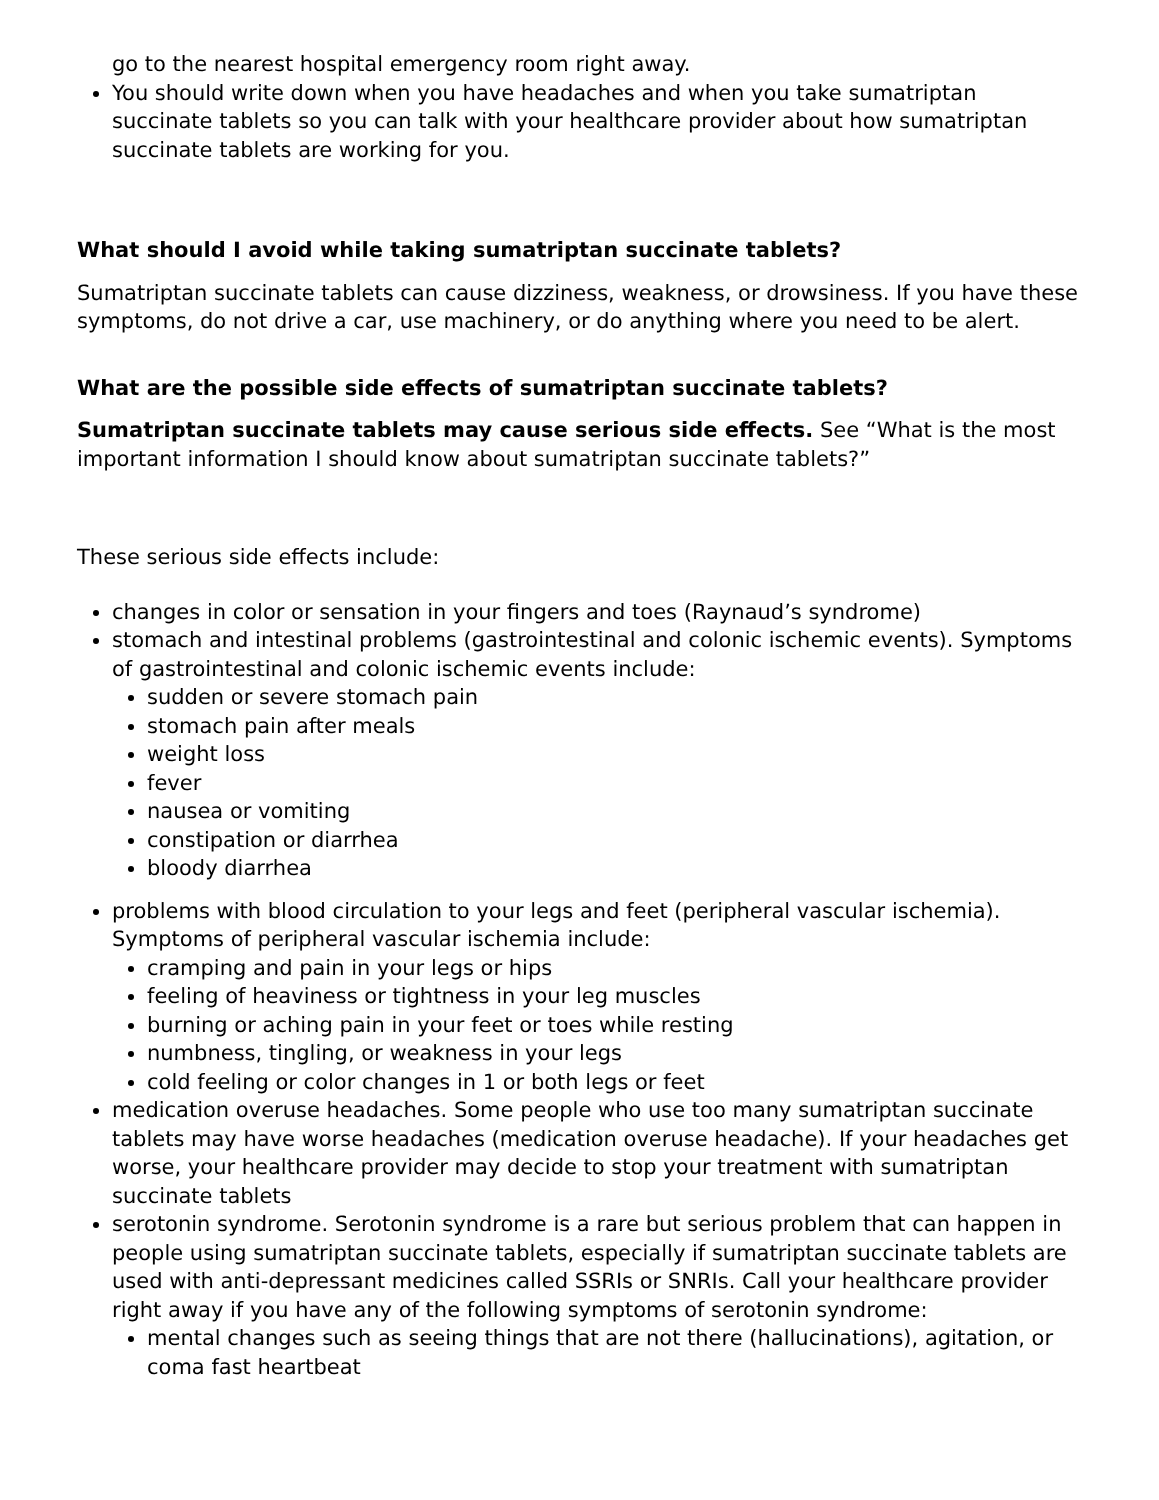go to the nearest hospital emergency room right away.
You should write down when you have headaches and when you take sumatriptan succinate tablets so you can talk with your healthcare provider about how sumatriptan succinate tablets are working for you.
What should I avoid while taking sumatriptan succinate tablets?
Sumatriptan succinate tablets can cause dizziness, weakness, or drowsiness. If you have these symptoms, do not drive a car, use machinery, or do anything where you need to be alert.
What are the possible side effects of sumatriptan succinate tablets?
Sumatriptan succinate tablets may cause serious side effects. See “What is the most important information I should know about sumatriptan succinate tablets?”
These serious side effects include:
changes in color or sensation in your fingers and toes (Raynaud’s syndrome)
stomach and intestinal problems (gastrointestinal and colonic ischemic events). Symptoms of gastrointestinal and colonic ischemic events include:
sudden or severe stomach pain
stomach pain after meals
weight loss
fever
nausea or vomiting
constipation or diarrhea
bloody diarrhea
problems with blood circulation to your legs and feet (peripheral vascular ischemia). Symptoms of peripheral vascular ischemia include:
cramping and pain in your legs or hips
feeling of heaviness or tightness in your leg muscles
burning or aching pain in your feet or toes while resting
numbness, tingling, or weakness in your legs
cold feeling or color changes in 1 or both legs or feet
medication overuse headaches. Some people who use too many sumatriptan succinate tablets may have worse headaches (medication overuse headache). If your headaches get worse, your healthcare provider may decide to stop your treatment with sumatriptan succinate tablets
serotonin syndrome. Serotonin syndrome is a rare but serious problem that can happen in people using sumatriptan succinate tablets, especially if sumatriptan succinate tablets are used with anti-depressant medicines called SSRIs or SNRIs. Call your healthcare provider right away if you have any of the following symptoms of serotonin syndrome:
mental changes such as seeing things that are not there (hallucinations), agitation, or coma fast heartbeat